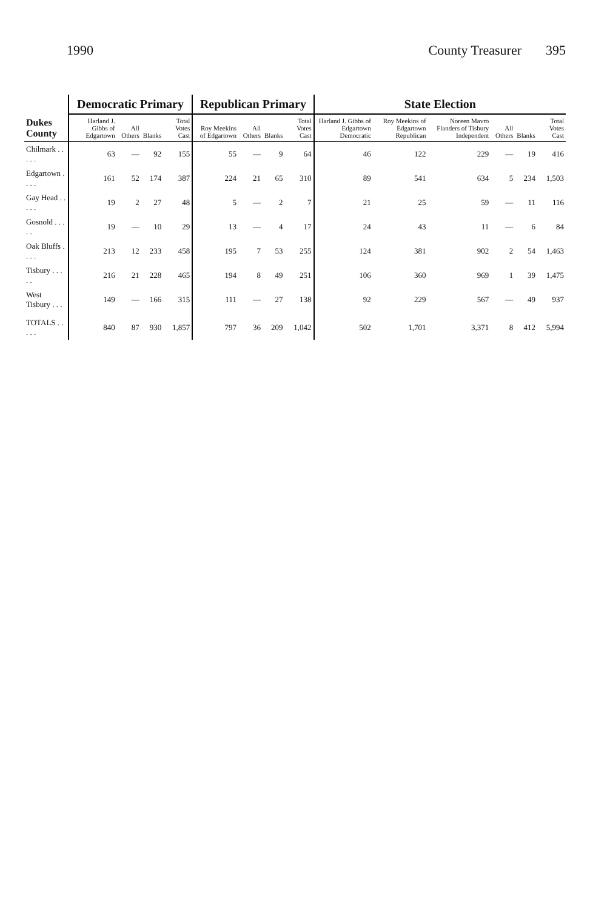1990 County Treasurer 395
| Dukes County | Democratic Primary | | | | Republican Primary | | | | State Election | | | | | |
| --- | --- | --- | --- | --- | --- | --- | --- | --- | --- | --- | --- | --- | --- | --- |
| | Harland J. Gibbs of Edgartown | All Others | Blanks | Total Votes Cast | Roy Meekins of Edgartown | All Others | Blanks | Total Votes Cast | Harland J. Gibbs of Edgartown Democratic | Roy Meekins of Edgartown Republican | Noreen Mavro Flanders of Tisbury Independent | All Others | Blanks | Total Votes Cast |
| Chilmark . . . . . | 63 | — | 92 | 155 | 55 | — | 9 | 64 | 46 | 122 | 229 | — | 19 | 416 |
| Edgartown . . . . | 161 | 52 | 174 | 387 | 224 | 21 | 65 | 310 | 89 | 541 | 634 | 5 | 234 | 1,503 |
| Gay Head . . . . . | 19 | 2 | 27 | 48 | 5 | — | 2 | 7 | 21 | 25 | 59 | — | 11 | 116 |
| Gosnold . . . . . | 19 | — | 10 | 29 | 13 | — | 4 | 17 | 24 | 43 | 11 | — | 6 | 84 |
| Oak Bluffs . . . . | 213 | 12 | 233 | 458 | 195 | 7 | 53 | 255 | 124 | 381 | 902 | 2 | 54 | 1,463 |
| Tisbury . . . . . | 216 | 21 | 228 | 465 | 194 | 8 | 49 | 251 | 106 | 360 | 969 | 1 | 39 | 1,475 |
| West Tisbury . . . | 149 | — | 166 | 315 | 111 | — | 27 | 138 | 92 | 229 | 567 | — | 49 | 937 |
| TOTALS . . . . . | 840 | 87 | 930 | 1,857 | 797 | 36 | 209 | 1,042 | 502 | 1,701 | 3,371 | 8 | 412 | 5,994 |